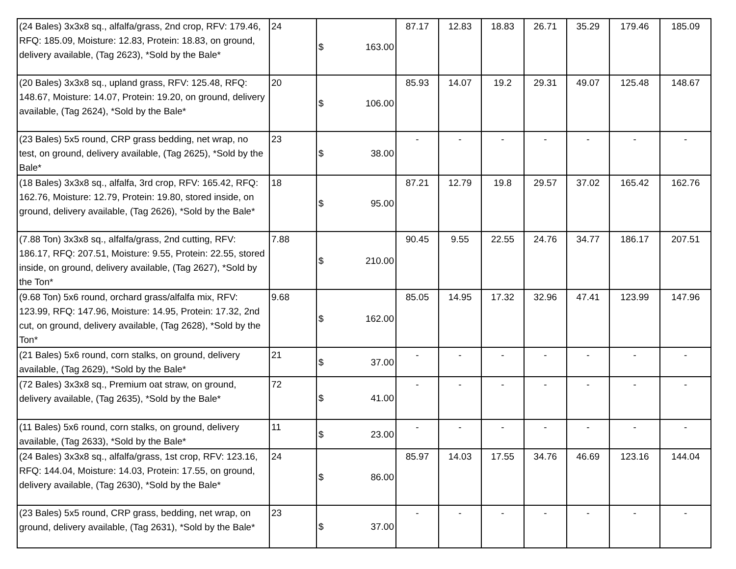| (24 Bales) 3x3x8 sq., alfalfa/grass, 2nd crop, RFV: 179.46, RFQ: 185.09, Moisture: 12.83, Protein: 18.83, on ground, delivery available, (Tag 2623), *Sold by the Bale* | 24 | $ 163.00 | 87.17 | 12.83 | 18.83 | 26.71 | 35.29 | 179.46 | 185.09 |
| (20 Bales) 3x3x8 sq., upland grass, RFV: 125.48, RFQ: 148.67, Moisture: 14.07, Protein: 19.20, on ground, delivery available, (Tag 2624), *Sold by the Bale* | 20 | $ 106.00 | 85.93 | 14.07 | 19.2 | 29.31 | 49.07 | 125.48 | 148.67 |
| (23 Bales) 5x5 round, CRP grass bedding, net wrap, no test, on ground, delivery available, (Tag 2625), *Sold by the Bale* | 23 | $ 38.00 | - | - | - | - | - | - | - |
| (18 Bales) 3x3x8 sq., alfalfa, 3rd crop, RFV: 165.42, RFQ: 162.76, Moisture: 12.79, Protein: 19.80, stored inside, on ground, delivery available, (Tag 2626), *Sold by the Bale* | 18 | $ 95.00 | 87.21 | 12.79 | 19.8 | 29.57 | 37.02 | 165.42 | 162.76 |
| (7.88 Ton) 3x3x8 sq., alfalfa/grass, 2nd cutting, RFV: 186.17, RFQ: 207.51, Moisture: 9.55, Protein: 22.55, stored inside, on ground, delivery available, (Tag 2627), *Sold by the Ton* | 7.88 | $ 210.00 | 90.45 | 9.55 | 22.55 | 24.76 | 34.77 | 186.17 | 207.51 |
| (9.68 Ton) 5x6 round, orchard grass/alfalfa mix, RFV: 123.99, RFQ: 147.96, Moisture: 14.95, Protein: 17.32, 2nd cut, on ground, delivery available, (Tag 2628), *Sold by the Ton* | 9.68 | $ 162.00 | 85.05 | 14.95 | 17.32 | 32.96 | 47.41 | 123.99 | 147.96 |
| (21 Bales) 5x6 round, corn stalks, on ground, delivery available, (Tag 2629), *Sold by the Bale* | 21 | $ 37.00 | - | - | - | - | - | - | - |
| (72 Bales) 3x3x8 sq., Premium oat straw, on ground, delivery available, (Tag 2635), *Sold by the Bale* | 72 | $ 41.00 | - | - | - | - | - | - | - |
| (11 Bales) 5x6 round, corn stalks, on ground, delivery available, (Tag 2633), *Sold by the Bale* | 11 | $ 23.00 | - | - | - | - | - | - | - |
| (24 Bales) 3x3x8 sq., alfalfa/grass, 1st crop, RFV: 123.16, RFQ: 144.04, Moisture: 14.03, Protein: 17.55, on ground, delivery available, (Tag 2630), *Sold by the Bale* | 24 | $ 86.00 | 85.97 | 14.03 | 17.55 | 34.76 | 46.69 | 123.16 | 144.04 |
| (23 Bales) 5x5 round, CRP grass, bedding, net wrap, on ground, delivery available, (Tag 2631), *Sold by the Bale* | 23 | $ 37.00 | - | - | - | - | - | - | - |